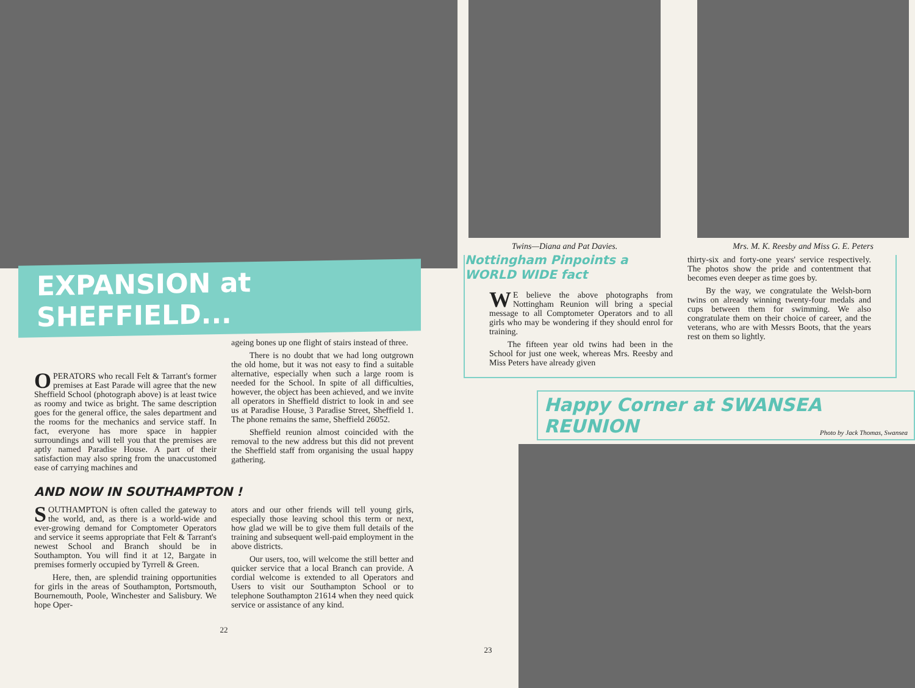EXPANSION at SHEFFIELD...
OPERATORS who recall Felt & Tarrant's former premises at East Parade will agree that the new Sheffield School (photograph above) is at least twice as roomy and twice as bright. The same description goes for the general office, the sales department and the rooms for the mechanics and service staff. In fact, everyone has more space in happier surroundings and will tell you that the premises are aptly named Paradise House. A part of their satisfaction may also spring from the unaccustomed ease of carrying machines and
ageing bones up one flight of stairs instead of three.
There is no doubt that we had long outgrown the old home, but it was not easy to find a suitable alternative, especially when such a large room is needed for the School. In spite of all difficulties, however, the object has been achieved, and we invite all operators in Sheffield district to look in and see us at Paradise House, 3 Paradise Street, Sheffield 1. The phone remains the same, Sheffield 26052.
Sheffield reunion almost coincided with the removal to the new address but this did not prevent the Sheffield staff from organising the usual happy gathering.
AND NOW IN SOUTHAMPTON !
SOUTHAMPTON is often called the gateway to the world, and, as there is a world-wide and ever-growing demand for Comptometer Operators and service it seems appropriate that Felt & Tarrant's newest School and Branch should be in Southampton. You will find it at 12, Bargate in premises formerly occupied by Tyrrell & Green.
Here, then, are splendid training opportunities for girls in the areas of Southampton, Portsmouth, Bournemouth, Poole, Winchester and Salisbury. We hope Oper-
ators and our other friends will tell young girls, especially those leaving school this term or next, how glad we will be to give them full details of the training and subsequent well-paid employment in the above districts.
Our users, too, will welcome the still better and quicker service that a local Branch can provide. A cordial welcome is extended to all Operators and Users to visit our Southampton School or to telephone Southampton 21614 when they need quick service or assistance of any kind.
22
Twins—Diana and Pat Davies. Mrs. M. K. Reesby and Miss G. E. Peters
Nottingham Pinpoints a WORLD WIDE fact
WE believe the above photographs from Nottingham Reunion will bring a special message to all Comptometer Operators and to all girls who may be wondering if they should enrol for training.
The fifteen year old twins had been in the School for just one week, whereas Mrs. Reesby and Miss Peters have already given
thirty-six and forty-one years' service respectively. The photos show the pride and contentment that becomes even deeper as time goes by.
By the way, we congratulate the Welsh-born twins on already winning twenty-four medals and cups between them for swimming. We also congratulate them on their choice of career, and the veterans, who are with Messrs Boots, that the years rest on them so lightly.
Happy Corner at SWANSEA REUNION Photo by Jack Thomas, Swansea
23